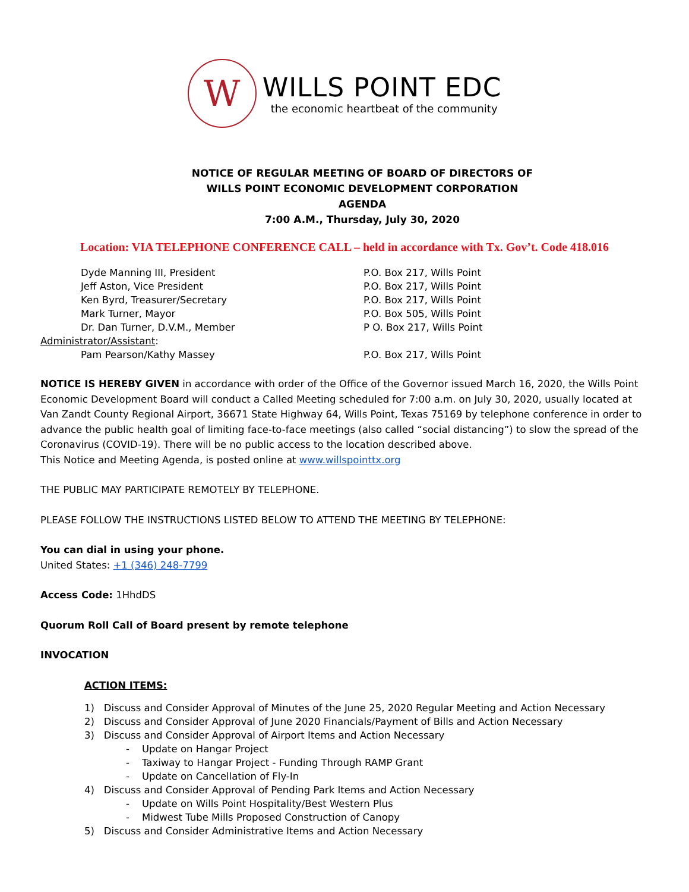W
WILLS POINT EDC
the economic heartbeat of the community
NOTICE OF REGULAR MEETING OF BOARD OF DIRECTORS OF
WILLS POINT ECONOMIC DEVELOPMENT CORPORATION
AGENDA
7:00 A.M., Thursday, July 30, 2020
Location: VIA TELEPHONE CONFERENCE CALL – held in accordance with Tx. Gov’t. Code 418.016
Dyde Manning III, President
P.O. Box 217, Wills Point
Jeff Aston, Vice President
P.O. Box 217, Wills Point
Ken Byrd, Treasurer/Secretary
P.O. Box 217, Wills Point
Mark Turner, Mayor
P.O. Box 505, Wills Point
Dr. Dan Turner, D.V.M., Member
P O. Box 217, Wills Point
Administrator/Assistant:
Pam Pearson/Kathy Massey
P.O. Box 217, Wills Point
NOTICE IS HEREBY GIVEN in accordance with order of the Office of the Governor issued March 16, 2020, the Wills Point Economic Development Board will conduct a Called Meeting scheduled for 7:00 a.m. on July 30, 2020, usually located at Van Zandt County Regional Airport, 36671 State Highway 64, Wills Point, Texas 75169 by telephone conference in order to advance the public health goal of limiting face-to-face meetings (also called “social distancing”) to slow the spread of the Coronavirus (COVID-19). There will be no public access to the location described above.
This Notice and Meeting Agenda, is posted online at www.willspointtx.org
THE PUBLIC MAY PARTICIPATE REMOTELY BY TELEPHONE.
PLEASE FOLLOW THE INSTRUCTIONS LISTED BELOW TO ATTEND THE MEETING BY TELEPHONE:
You can dial in using your phone.
United States: +1 (346) 248-7799
Access Code: 1HhdDS
Quorum Roll Call of Board present by remote telephone
INVOCATION
ACTION ITEMS:
1) Discuss and Consider Approval of Minutes of the June 25, 2020 Regular Meeting and Action Necessary
2) Discuss and Consider Approval of June 2020 Financials/Payment of Bills and Action Necessary
3) Discuss and Consider Approval of Airport Items and Action Necessary
- Update on Hangar Project
- Taxiway to Hangar Project - Funding Through RAMP Grant
- Update on Cancellation of Fly-In
4) Discuss and Consider Approval of Pending Park Items and Action Necessary
- Update on Wills Point Hospitality/Best Western Plus
- Midwest Tube Mills Proposed Construction of Canopy
5) Discuss and Consider Administrative Items and Action Necessary